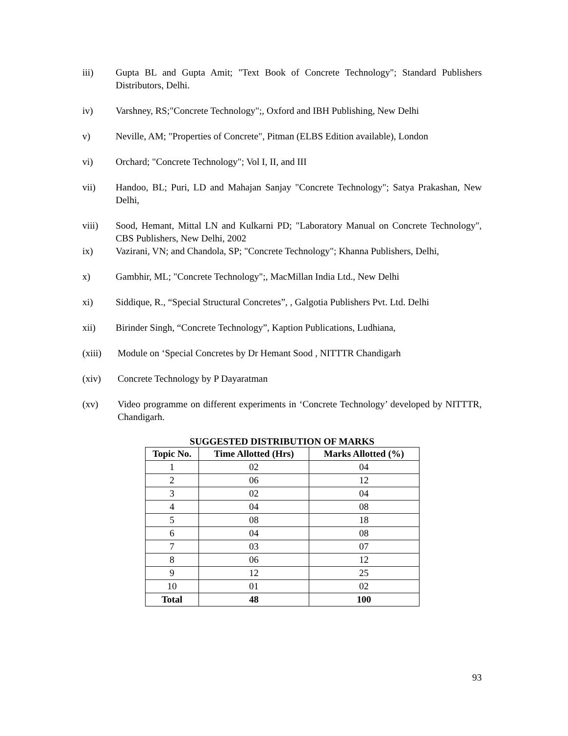iii) Gupta BL and Gupta Amit; "Text Book of Concrete Technology"; Standard Publishers Distributors, Delhi.
iv) Varshney, RS;"Concrete Technology";, Oxford and IBH Publishing, New Delhi
v) Neville, AM; "Properties of Concrete", Pitman (ELBS Edition available), London
vi) Orchard; "Concrete Technology"; Vol I, II, and III
vii) Handoo, BL; Puri, LD and Mahajan Sanjay "Concrete Technology"; Satya Prakashan, New Delhi,
viii) Sood, Hemant, Mittal LN and Kulkarni PD; "Laboratory Manual on Concrete Technology", CBS Publishers, New Delhi, 2002
ix) Vazirani, VN; and Chandola, SP; "Concrete Technology"; Khanna Publishers, Delhi,
x) Gambhir, ML; "Concrete Technology";, MacMillan India Ltd., New Delhi
xi) Siddique, R., “Special Structural Concretes”, , Galgotia Publishers Pvt. Ltd. Delhi
xii) Birinder Singh, “Concrete Technology”, Kaption Publications, Ludhiana,
(xiii) Module on ‘Special Concretes by Dr Hemant Sood , NITTTR Chandigarh
(xiv) Concrete Technology by P Dayaratman
(xv) Video programme on different experiments in ‘Concrete Technology’ developed by NITTTR, Chandigarh.
SUGGESTED DISTRIBUTION OF MARKS
| Topic No. | Time Allotted (Hrs) | Marks Allotted (%) |
| --- | --- | --- |
| 1 | 02 | 04 |
| 2 | 06 | 12 |
| 3 | 02 | 04 |
| 4 | 04 | 08 |
| 5 | 08 | 18 |
| 6 | 04 | 08 |
| 7 | 03 | 07 |
| 8 | 06 | 12 |
| 9 | 12 | 25 |
| 10 | 01 | 02 |
| Total | 48 | 100 |
93